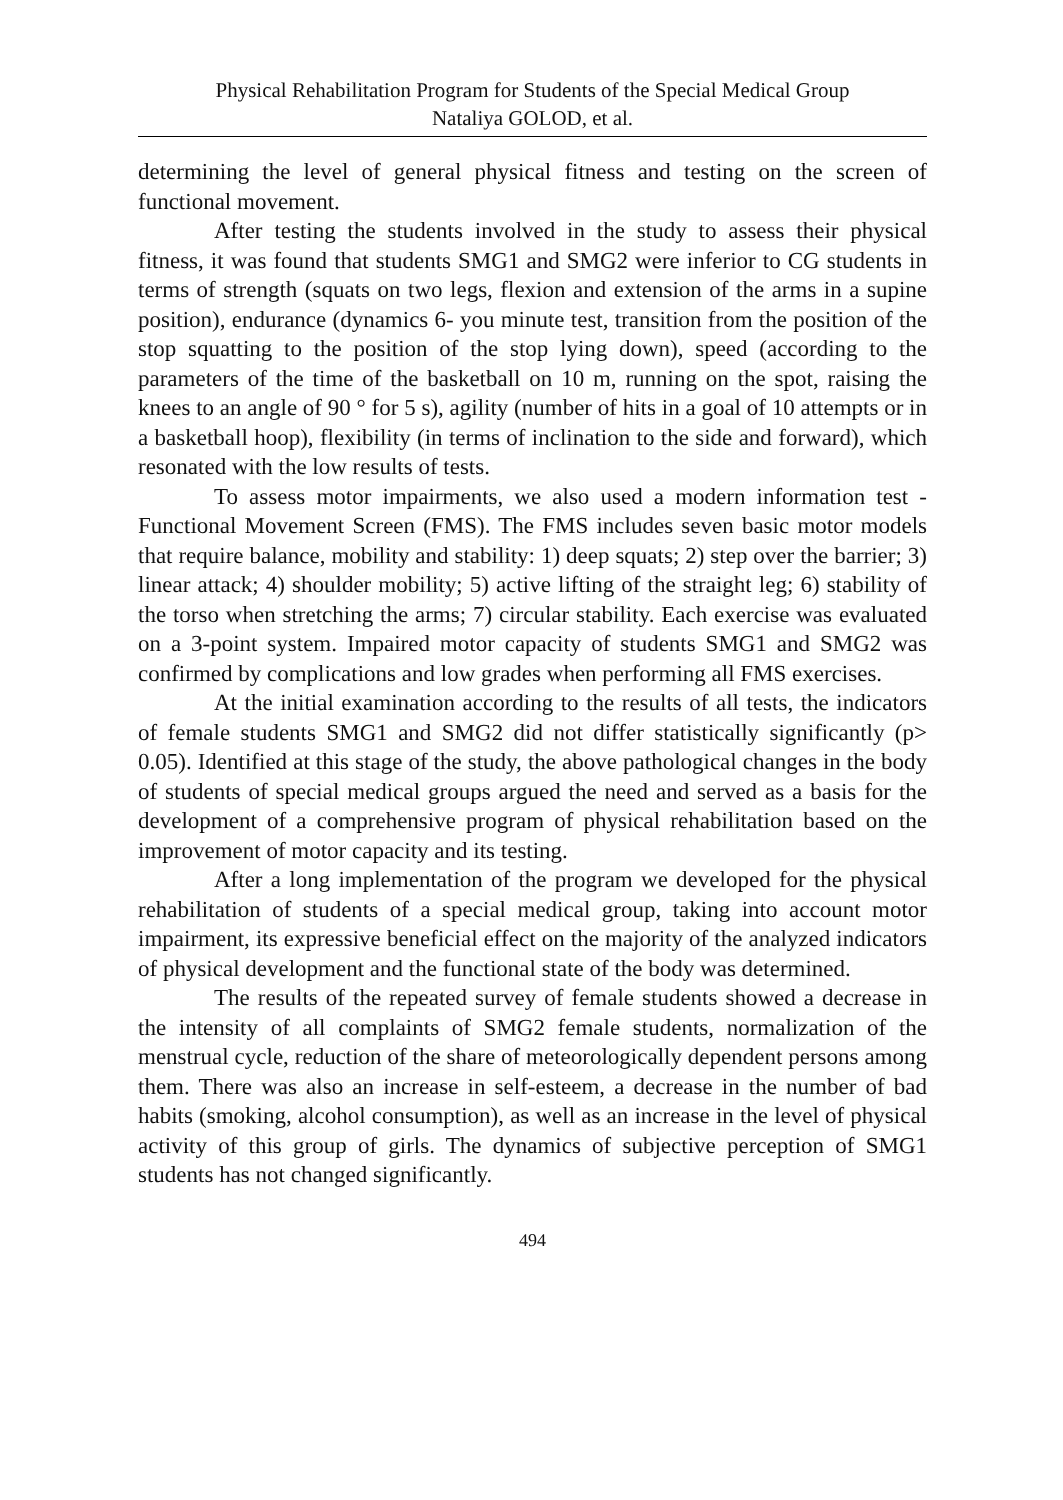Physical Rehabilitation Program for Students of the Special Medical Group
Nataliya GOLOD, et al.
determining the level of general physical fitness and testing on the screen of functional movement.
After testing the students involved in the study to assess their physical fitness, it was found that students SMG1 and SMG2 were inferior to CG students in terms of strength (squats on two legs, flexion and extension of the arms in a supine position), endurance (dynamics 6- you minute test, transition from the position of the stop squatting to the position of the stop lying down), speed (according to the parameters of the time of the basketball on 10 m, running on the spot, raising the knees to an angle of 90 ° for 5 s), agility (number of hits in a goal of 10 attempts or in a basketball hoop), flexibility (in terms of inclination to the side and forward), which resonated with the low results of tests.
To assess motor impairments, we also used a modern information test - Functional Movement Screen (FMS). The FMS includes seven basic motor models that require balance, mobility and stability: 1) deep squats; 2) step over the barrier; 3) linear attack; 4) shoulder mobility; 5) active lifting of the straight leg; 6) stability of the torso when stretching the arms; 7) circular stability. Each exercise was evaluated on a 3-point system. Impaired motor capacity of students SMG1 and SMG2 was confirmed by complications and low grades when performing all FMS exercises.
At the initial examination according to the results of all tests, the indicators of female students SMG1 and SMG2 did not differ statistically significantly (p> 0.05). Identified at this stage of the study, the above pathological changes in the body of students of special medical groups argued the need and served as a basis for the development of a comprehensive program of physical rehabilitation based on the improvement of motor capacity and its testing.
After a long implementation of the program we developed for the physical rehabilitation of students of a special medical group, taking into account motor impairment, its expressive beneficial effect on the majority of the analyzed indicators of physical development and the functional state of the body was determined.
The results of the repeated survey of female students showed a decrease in the intensity of all complaints of SMG2 female students, normalization of the menstrual cycle, reduction of the share of meteorologically dependent persons among them. There was also an increase in self-esteem, a decrease in the number of bad habits (smoking, alcohol consumption), as well as an increase in the level of physical activity of this group of girls. The dynamics of subjective perception of SMG1 students has not changed significantly.
494